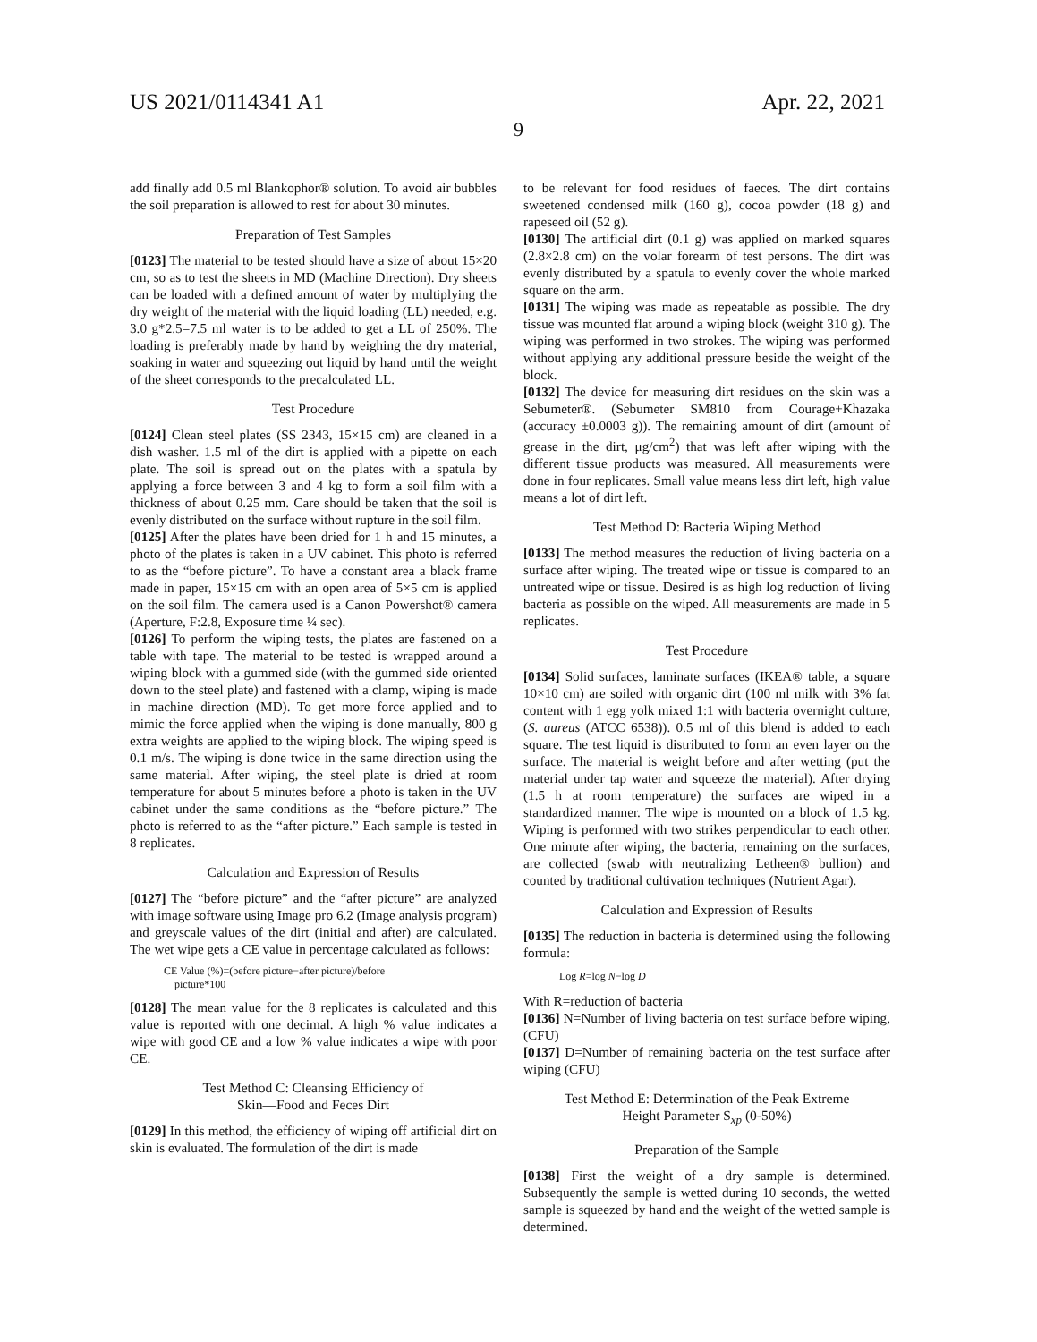US 2021/0114341 A1 Apr. 22, 2021
9
add finally add 0.5 ml Blankophor® solution. To avoid air bubbles the soil preparation is allowed to rest for about 30 minutes.
Preparation of Test Samples
[0123] The material to be tested should have a size of about 15×20 cm, so as to test the sheets in MD (Machine Direction). Dry sheets can be loaded with a defined amount of water by multiplying the dry weight of the material with the liquid loading (LL) needed, e.g. 3.0 g*2.5=7.5 ml water is to be added to get a LL of 250%. The loading is preferably made by hand by weighing the dry material, soaking in water and squeezing out liquid by hand until the weight of the sheet corresponds to the precalculated LL.
Test Procedure
[0124] Clean steel plates (SS 2343, 15×15 cm) are cleaned in a dish washer. 1.5 ml of the dirt is applied with a pipette on each plate. The soil is spread out on the plates with a spatula by applying a force between 3 and 4 kg to form a soil film with a thickness of about 0.25 mm. Care should be taken that the soil is evenly distributed on the surface without rupture in the soil film.
[0125] After the plates have been dried for 1 h and 15 minutes, a photo of the plates is taken in a UV cabinet. This photo is referred to as the “before picture”. To have a constant area a black frame made in paper, 15×15 cm with an open area of 5×5 cm is applied on the soil film. The camera used is a Canon Powershot® camera (Aperture, F:2.8, Exposure time ¼ sec).
[0126] To perform the wiping tests, the plates are fastened on a table with tape. The material to be tested is wrapped around a wiping block with a gummed side (with the gummed side oriented down to the steel plate) and fastened with a clamp, wiping is made in machine direction (MD). To get more force applied and to mimic the force applied when the wiping is done manually, 800 g extra weights are applied to the wiping block. The wiping speed is 0.1 m/s. The wiping is done twice in the same direction using the same material. After wiping, the steel plate is dried at room temperature for about 5 minutes before a photo is taken in the UV cabinet under the same conditions as the “before picture.” The photo is referred to as the “after picture.” Each sample is tested in 8 replicates.
Calculation and Expression of Results
[0127] The “before picture” and the “after picture” are analyzed with image software using Image pro 6.2 (Image analysis program) and greyscale values of the dirt (initial and after) are calculated. The wet wipe gets a CE value in percentage calculated as follows:
CE Value (%)=(before picture−after picture)/before
picture*100
[0128] The mean value for the 8 replicates is calculated and this value is reported with one decimal. A high % value indicates a wipe with good CE and a low % value indicates a wipe with poor CE.
Test Method C: Cleansing Efficiency of
Skin—Food and Feces Dirt
[0129] In this method, the efficiency of wiping off artificial dirt on skin is evaluated. The formulation of the dirt is made
to be relevant for food residues of faeces. The dirt contains sweetened condensed milk (160 g), cocoa powder (18 g) and rapeseed oil (52 g).
[0130] The artificial dirt (0.1 g) was applied on marked squares (2.8×2.8 cm) on the volar forearm of test persons. The dirt was evenly distributed by a spatula to evenly cover the whole marked square on the arm.
[0131] The wiping was made as repeatable as possible. The dry tissue was mounted flat around a wiping block (weight 310 g). The wiping was performed in two strokes. The wiping was performed without applying any additional pressure beside the weight of the block.
[0132] The device for measuring dirt residues on the skin was a Sebumeter®. (Sebumeter SM810 from Courage+Khazaka (accuracy ±0.0003 g)). The remaining amount of dirt (amount of grease in the dirt, μg/cm<sup>2</sup>) that was left after wiping with the different tissue products was measured. All measurements were done in four replicates. Small value means less dirt left, high value means a lot of dirt left.
Test Method D: Bacteria Wiping Method
[0133] The method measures the reduction of living bacteria on a surface after wiping. The treated wipe or tissue is compared to an untreated wipe or tissue. Desired is as high log reduction of living bacteria as possible on the wiped. All measurements are made in 5 replicates.
Test Procedure
[0134] Solid surfaces, laminate surfaces (IKEA® table, a square 10×10 cm) are soiled with organic dirt (100 ml milk with 3% fat content with 1 egg yolk mixed 1:1 with bacteria overnight culture, (S. aureus (ATCC 6538)). 0.5 ml of this blend is added to each square. The test liquid is distributed to form an even layer on the surface. The material is weight before and after wetting (put the material under tap water and squeeze the material). After drying (1.5 h at room temperature) the surfaces are wiped in a standardized manner. The wipe is mounted on a block of 1.5 kg. Wiping is performed with two strikes perpendicular to each other. One minute after wiping, the bacteria, remaining on the surfaces, are collected (swab with neutralizing Letheen® bullion) and counted by traditional cultivation techniques (Nutrient Agar).
Calculation and Expression of Results
[0135] The reduction in bacteria is determined using the following formula:
Log R=log N−log D
With R=reduction of bacteria
[0136] N=Number of living bacteria on test surface before wiping, (CFU)
[0137] D=Number of remaining bacteria on the test surface after wiping (CFU)
Test Method E: Determination of the Peak Extreme
Height Parameter S<sub>xp</sub> (0-50%)
Preparation of the Sample
[0138] First the weight of a dry sample is determined. Subsequently the sample is wetted during 10 seconds, the wetted sample is squeezed by hand and the weight of the wetted sample is determined.